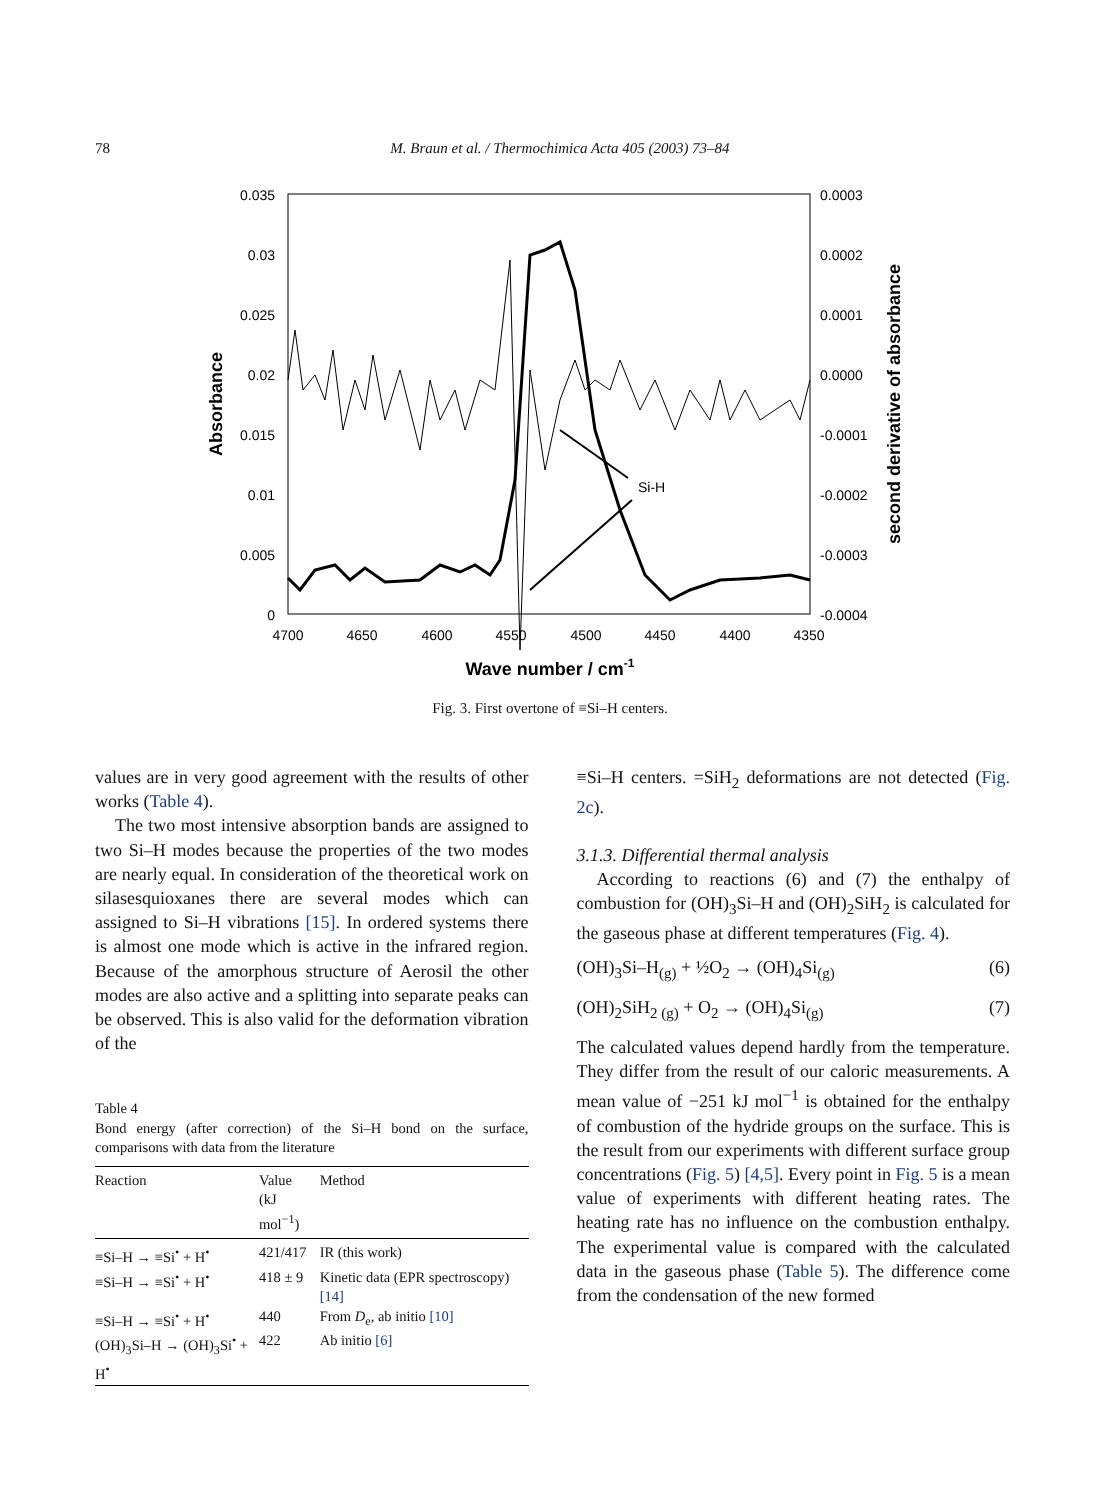78 M. Braun et al. / Thermochimica Acta 405 (2003) 73–84
0.035
0.03
0.025
0.02
0.015
0.01
0.005
0
0.0003
0.0002
0.0001
0.0000
-0.0001
-0.0002
-0.0003
-0.0004
4700
4650
4600
4550
4500
4450
4400
4350
Wave number / cm-1
Absorbance
second derivative of absorbance
Si-H
Fig. 3. First overtone of ≡Si–H centers.
values are in very good agreement with the results of other works (Table 4).
The two most intensive absorption bands are assigned to two Si–H modes because the properties of the two modes are nearly equal. In consideration of the theoretical work on silasesquioxanes there are several modes which can assigned to Si–H vibrations [15]. In ordered systems there is almost one mode which is active in the infrared region. Because of the amorphous structure of Aerosil the other modes are also active and a splitting into separate peaks can be observed. This is also valid for the deformation vibration of the
Table 4
Bond energy (after correction) of the Si–H bond on the surface, comparisons with data from the literature
| Reaction | Value (kJ mol<sup>−1</sup>) | Method |
| --- | --- | --- |
| ≡Si–H → ≡Si<sup>•</sup> + H<sup>•</sup> | 421/417 | IR (this work) |
| ≡Si–H → ≡Si<sup>•</sup> + H<sup>•</sup> | 418 ± 9 | Kinetic data (EPR spectroscopy) [14] |
| ≡Si–H → ≡Si<sup>•</sup> + H<sup>•</sup> | 440 | From D<sub>e</sub>, ab initio [10] |
| (OH)<sub>3</sub>Si–H → (OH)<sub>3</sub>Si<sup>•</sup> + H<sup>•</sup> | 422 | Ab initio [6] |
≡Si–H centers. =SiH<sub>2</sub> deformations are not detected (Fig. 2c).
3.1.3. Differential thermal analysis
According to reactions (6) and (7) the enthalpy of combustion for (OH)<sub>3</sub>Si–H and (OH)<sub>2</sub>SiH<sub>2</sub> is calculated for the gaseous phase at different temperatures (Fig. 4).
(OH)<sub>3</sub>Si–H<sub>(g)</sub> + ½O<sub>2</sub> → (OH)<sub>4</sub>Si<sub>(g)</sub> (6)
(OH)<sub>2</sub>SiH<sub>2 (g)</sub> + O<sub>2</sub> → (OH)<sub>4</sub>Si<sub>(g)</sub> (7)
The calculated values depend hardly from the temperature. They differ from the result of our caloric measurements. A mean value of −251 kJ mol<sup>−1</sup> is obtained for the enthalpy of combustion of the hydride groups on the surface. This is the result from our experiments with different surface group concentrations (Fig. 5) [4,5]. Every point in Fig. 5 is a mean value of experiments with different heating rates. The heating rate has no influence on the combustion enthalpy. The experimental value is compared with the calculated data in the gaseous phase (Table 5). The difference come from the condensation of the new formed